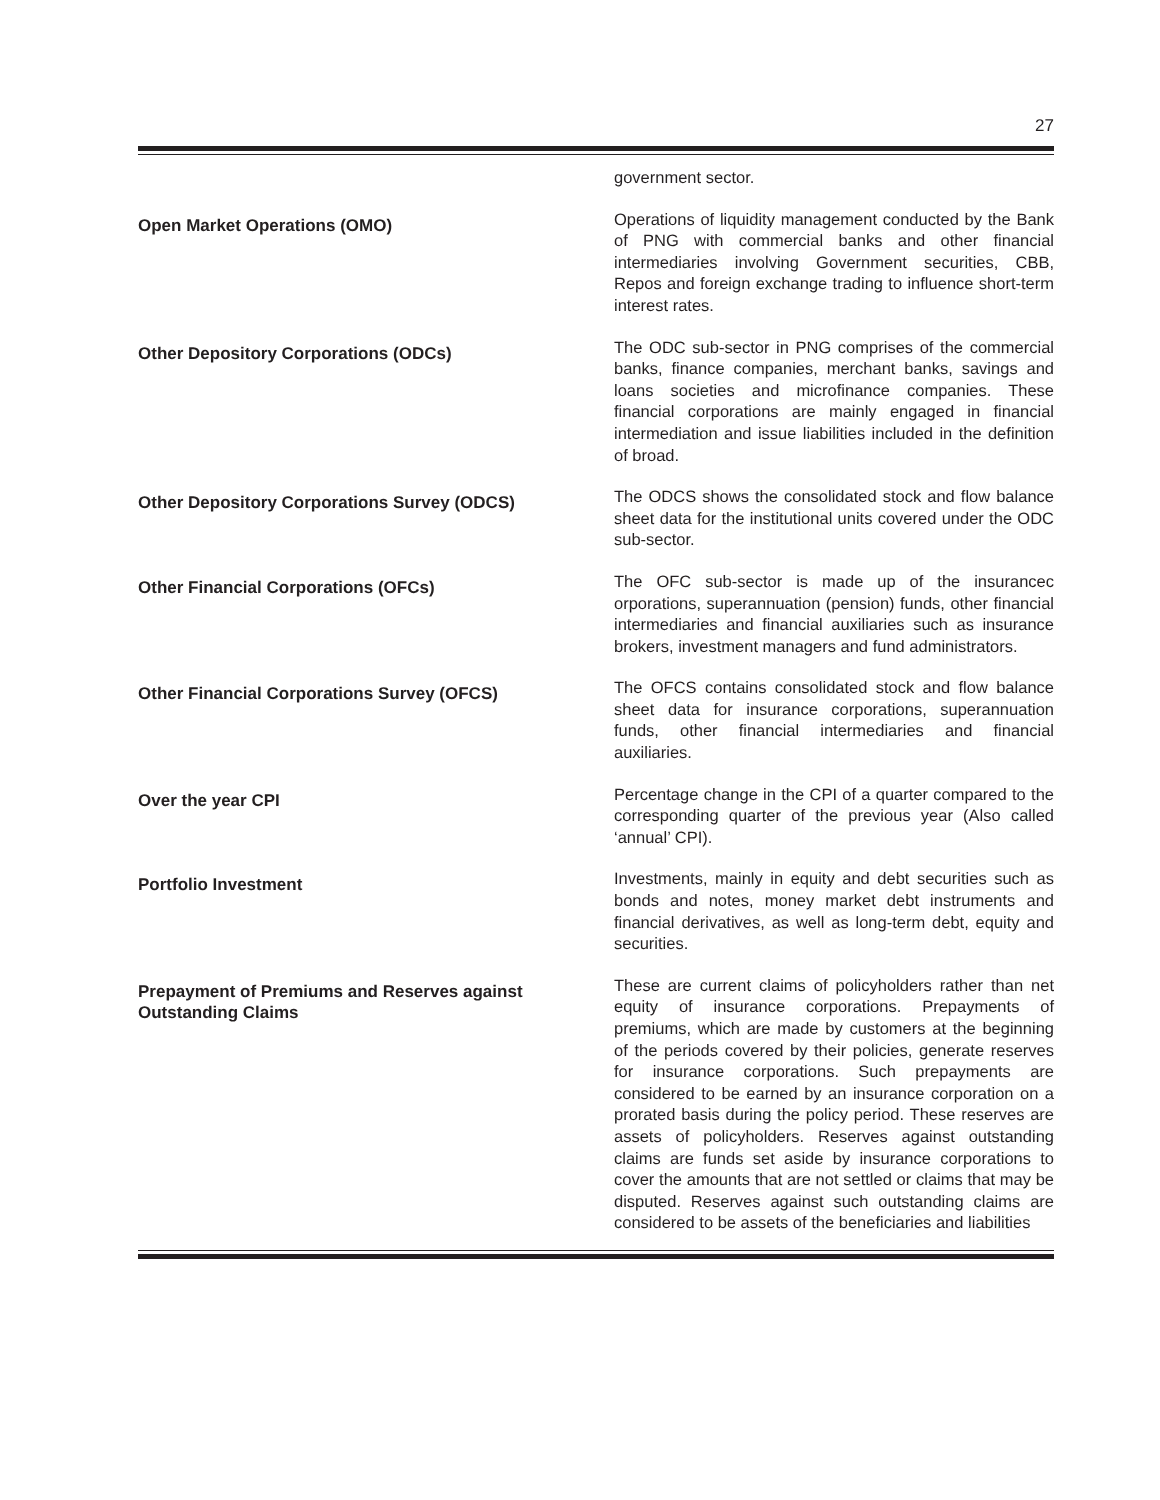27
government sector.
Open Market Operations (OMO)
Operations of liquidity management conducted by the Bank of PNG with commercial banks and other financial intermediaries involving Government securities, CBB, Repos and foreign exchange trading to influence short-term interest rates.
Other Depository Corporations (ODCs)
The ODC sub-sector in PNG comprises of the commercial banks, finance companies, merchant banks, savings and loans societies and microfinance companies. These financial corporations are mainly engaged in financial intermediation and issue liabilities included in the definition of broad.
Other Depository Corporations Survey (ODCS)
The ODCS shows the consolidated stock and flow balance sheet data for the institutional units covered under the ODC sub-sector.
Other Financial Corporations (OFCs)
The OFC sub-sector is made up of the insurancec orporations, superannuation (pension) funds, other financial intermediaries and financial auxiliaries such as insurance brokers, investment managers and fund administrators.
Other Financial Corporations Survey (OFCS)
The OFCS contains consolidated stock and flow balance sheet data for insurance corporations, superannuation funds, other financial intermediaries and financial auxiliaries.
Over the year CPI
Percentage change in the CPI of a quarter compared to the corresponding quarter of the previous year (Also called ‘annual’ CPI).
Portfolio Investment
Investments, mainly in equity and debt securities such as bonds and notes, money market debt instruments and financial derivatives, as well as long-term debt, equity and securities.
Prepayment of Premiums and Reserves against Outstanding Claims
These are current claims of policyholders rather than net equity of insurance corporations. Prepayments of premiums, which are made by customers at the beginning of the periods covered by their policies, generate reserves for insurance corporations. Such prepayments are considered to be earned by an insurance corporation on a prorated basis during the policy period. These reserves are assets of policyholders. Reserves against outstanding claims are funds set aside by insurance corporations to cover the amounts that are not settled or claims that may be disputed. Reserves against such outstanding claims are considered to be assets of the beneficiaries and liabilities